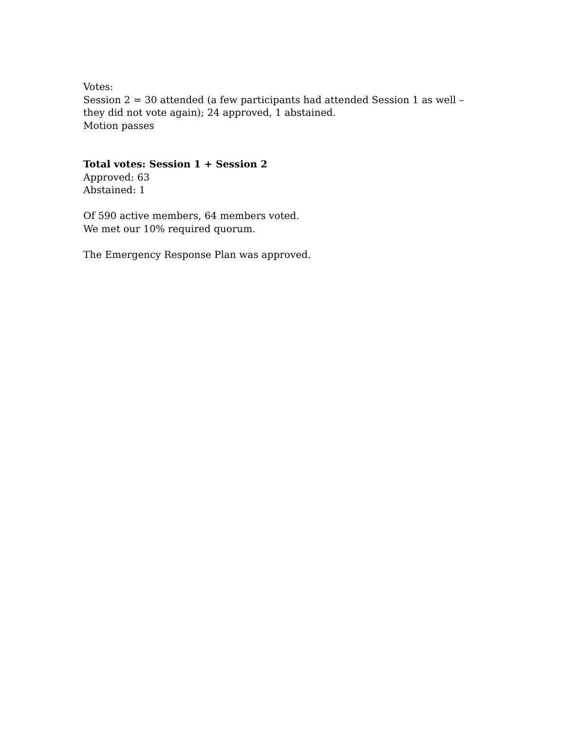Votes:
Session 2 = 30 attended (a few participants had attended Session 1 as well – they did not vote again); 24 approved, 1 abstained.
Motion passes
Total votes: Session 1 + Session 2
Approved: 63
Abstained: 1
Of 590 active members, 64 members voted.
We met our 10% required quorum.
The Emergency Response Plan was approved.